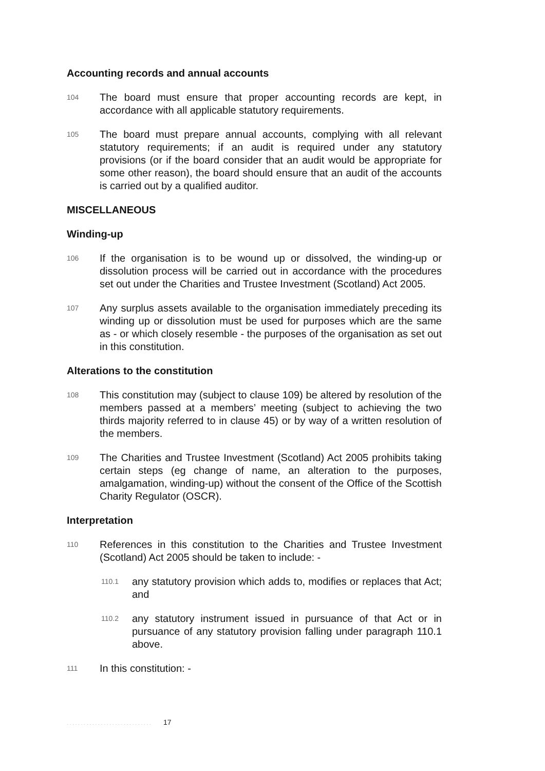Accounting records and annual accounts
104
The board must ensure that proper accounting records are kept, in accordance with all applicable statutory requirements.
105
The board must prepare annual accounts, complying with all relevant statutory requirements; if an audit is required under any statutory provisions (or if the board consider that an audit would be appropriate for some other reason), the board should ensure that an audit of the accounts is carried out by a qualified auditor.
MISCELLANEOUS
Winding-up
106
If the organisation is to be wound up or dissolved, the winding-up or dissolution process will be carried out in accordance with the procedures set out under the Charities and Trustee Investment (Scotland) Act 2005.
107
Any surplus assets available to the organisation immediately preceding its winding up or dissolution must be used for purposes which are the same as - or which closely resemble - the purposes of the organisation as set out in this constitution.
Alterations to the constitution
108
This constitution may (subject to clause 109) be altered by resolution of the members passed at a members’ meeting (subject to achieving the two thirds majority referred to in clause 45) or by way of a written resolution of the members.
109
The Charities and Trustee Investment (Scotland) Act 2005 prohibits taking certain steps (eg change of name, an alteration to the purposes, amalgamation, winding-up) without the consent of the Office of the Scottish Charity Regulator (OSCR).
Interpretation
110
References in this constitution to the Charities and Trustee Investment (Scotland) Act 2005 should be taken to include: -
110.1
any statutory provision which adds to, modifies or replaces that Act; and
110.2
any statutory instrument issued in pursuance of that Act or in pursuance of any statutory provision falling under paragraph 110.1 above.
111
In this constitution: -
. . . . . . . . . . . . . . . . . . . . . . . . . . . . . . 17